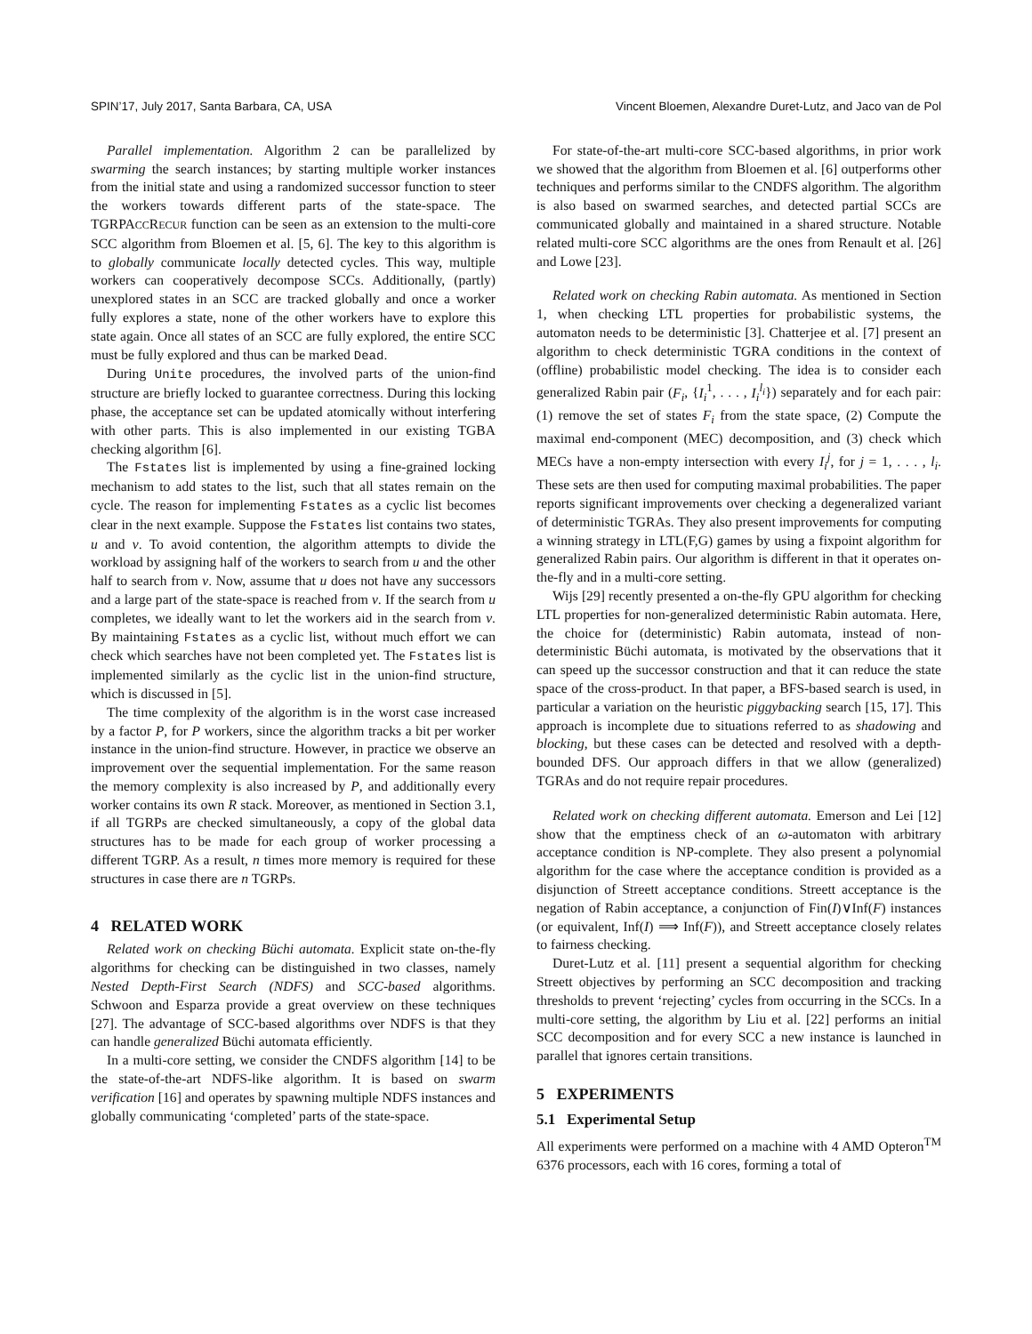SPIN’17, July 2017, Santa Barbara, CA, USA Vincent Bloemen, Alexandre Duret-Lutz, and Jaco van de Pol
Parallel implementation. Algorithm 2 can be parallelized by swarming the search instances; by starting multiple worker instances from the initial state and using a randomized successor function to steer the workers towards different parts of the state-space. The TGRPACCRECUR function can be seen as an extension to the multi-core SCC algorithm from Bloemen et al. [5, 6]. The key to this algorithm is to globally communicate locally detected cycles. This way, multiple workers can cooperatively decompose SCCs. Additionally, (partly) unexplored states in an SCC are tracked globally and once a worker fully explores a state, none of the other workers have to explore this state again. Once all states of an SCC are fully explored, the entire SCC must be fully explored and thus can be marked Dead.
During Unite procedures, the involved parts of the union-find structure are briefly locked to guarantee correctness. During this locking phase, the acceptance set can be updated atomically without interfering with other parts. This is also implemented in our existing TGBA checking algorithm [6].
The Fstates list is implemented by using a fine-grained locking mechanism to add states to the list, such that all states remain on the cycle. The reason for implementing Fstates as a cyclic list becomes clear in the next example. Suppose the Fstates list contains two states, u and v. To avoid contention, the algorithm attempts to divide the workload by assigning half of the workers to search from u and the other half to search from v. Now, assume that u does not have any successors and a large part of the state-space is reached from v. If the search from u completes, we ideally want to let the workers aid in the search from v. By maintaining Fstates as a cyclic list, without much effort we can check which searches have not been completed yet. The Fstates list is implemented similarly as the cyclic list in the union-find structure, which is discussed in [5].
The time complexity of the algorithm is in the worst case increased by a factor P, for P workers, since the algorithm tracks a bit per worker instance in the union-find structure. However, in practice we observe an improvement over the sequential implementation. For the same reason the memory complexity is also increased by P, and additionally every worker contains its own R stack. Moreover, as mentioned in Section 3.1, if all TGRPs are checked simultaneously, a copy of the global data structures has to be made for each group of worker processing a different TGRP. As a result, n times more memory is required for these structures in case there are n TGRPs.
4 RELATED WORK
Related work on checking Büchi automata. Explicit state on-the-fly algorithms for checking can be distinguished in two classes, namely Nested Depth-First Search (NDFS) and SCC-based algorithms. Schwoon and Esparza provide a great overview on these techniques [27]. The advantage of SCC-based algorithms over NDFS is that they can handle generalized Büchi automata efficiently.
In a multi-core setting, we consider the CNDFS algorithm [14] to be the state-of-the-art NDFS-like algorithm. It is based on swarm verification [16] and operates by spawning multiple NDFS instances and globally communicating ‘completed’ parts of the state-space.
For state-of-the-art multi-core SCC-based algorithms, in prior work we showed that the algorithm from Bloemen et al. [6] outperforms other techniques and performs similar to the CNDFS algorithm. The algorithm is also based on swarmed searches, and detected partial SCCs are communicated globally and maintained in a shared structure. Notable related multi-core SCC algorithms are the ones from Renault et al. [26] and Lowe [23].
Related work on checking Rabin automata. As mentioned in Section 1, when checking LTL properties for probabilistic systems, the automaton needs to be deterministic [3]. Chatterjee et al. [7] present an algorithm to check deterministic TGRA conditions in the context of (offline) probabilistic model checking. The idea is to consider each generalized Rabin pair (F<sub>i</sub>, {I<sub>i</sub><sup>1</sup>, . . . , I<sub>i</sub><sup>l<sub>i</sub></sup>}) separately and for each pair: (1) remove the set of states F<sub>i</sub> from the state space, (2) Compute the maximal end-component (MEC) decomposition, and (3) check which MECs have a non-empty intersection with every I<sub>i</sub><sup>j</sup>, for j = 1, . . . , l<sub>i</sub>. These sets are then used for computing maximal probabilities. The paper reports significant improvements over checking a degeneralized variant of deterministic TGRAs. They also present improvements for computing a winning strategy in LTL(F,G) games by using a fixpoint algorithm for generalized Rabin pairs. Our algorithm is different in that it operates on-the-fly and in a multi-core setting.
Wijs [29] recently presented a on-the-fly GPU algorithm for checking LTL properties for non-generalized deterministic Rabin automata. Here, the choice for (deterministic) Rabin automata, instead of non-deterministic Büchi automata, is motivated by the observations that it can speed up the successor construction and that it can reduce the state space of the cross-product. In that paper, a BFS-based search is used, in particular a variation on the heuristic piggybacking search [15, 17]. This approach is incomplete due to situations referred to as shadowing and blocking, but these cases can be detected and resolved with a depth-bounded DFS. Our approach differs in that we allow (generalized) TGRAs and do not require repair procedures.
Related work on checking different automata. Emerson and Lei [12] show that the emptiness check of an ω-automaton with arbitrary acceptance condition is NP-complete. They also present a polynomial algorithm for the case where the acceptance condition is provided as a disjunction of Streett acceptance conditions. Streett acceptance is the negation of Rabin acceptance, a conjunction of Fin(I)∨Inf(F) instances (or equivalent, Inf(I) ⟹ Inf(F)), and Streett acceptance closely relates to fairness checking.
Duret-Lutz et al. [11] present a sequential algorithm for checking Streett objectives by performing an SCC decomposition and tracking thresholds to prevent ‘rejecting’ cycles from occurring in the SCCs. In a multi-core setting, the algorithm by Liu et al. [22] performs an initial SCC decomposition and for every SCC a new instance is launched in parallel that ignores certain transitions.
5 EXPERIMENTS
5.1 Experimental Setup
All experiments were performed on a machine with 4 AMD Opteron<sup>TM</sup> 6376 processors, each with 16 cores, forming a total of